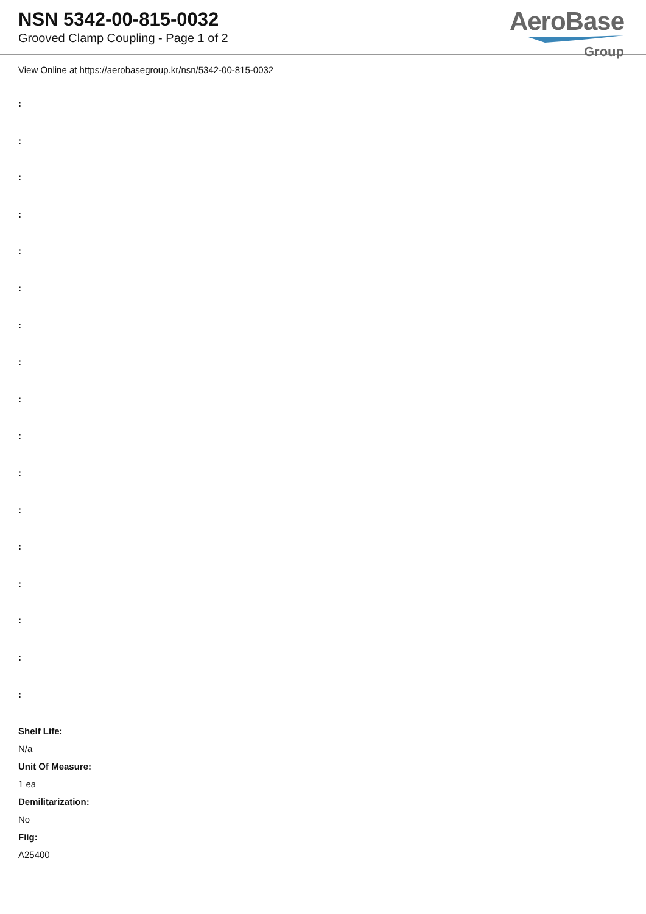NSN 5342-00-815-0032
Grooved Clamp Coupling - Page 1 of 2
AeroBase
Group
View Online at https://aerobasegroup.kr/nsn/5342-00-815-0032
:
:
:
:
:
:
:
:
:
:
:
:
:
:
:
:
:
Shelf Life:
N/a
Unit Of Measure:
1 ea
Demilitarization:
No
Fiig:
A25400